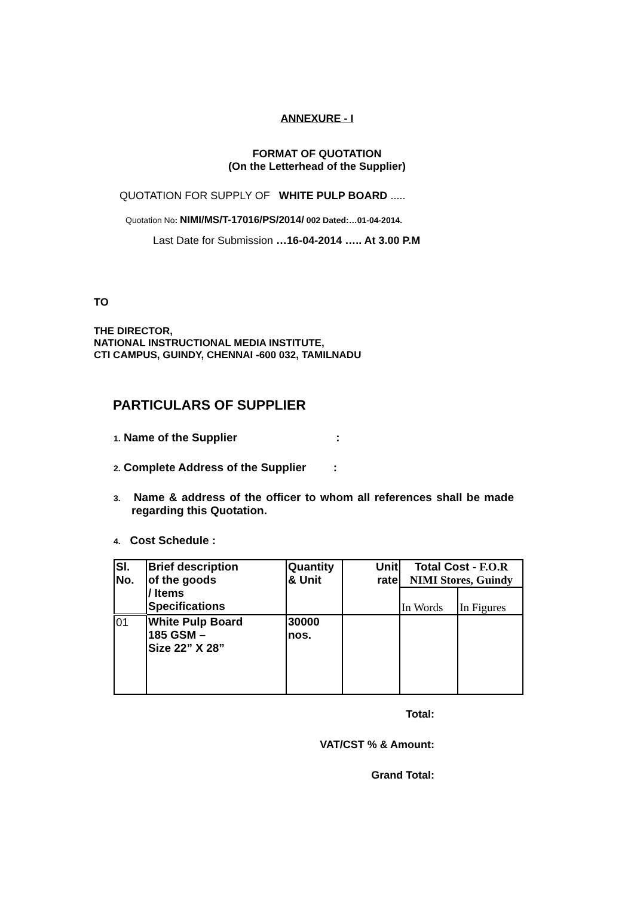ANNEXURE - I
FORMAT OF QUOTATION
(On the Letterhead of the Supplier)
QUOTATION FOR SUPPLY OF WHITE PULP BOARD .....
Quotation No: NIMI/MS/T-17016/PS/2014/ 002 Dated:…01-04-2014.
Last Date for Submission …16-04-2014 ….. At 3.00 P.M
TO
THE DIRECTOR,
NATIONAL INSTRUCTIONAL MEDIA INSTITUTE,
CTI CAMPUS, GUINDY, CHENNAI -600 032, TAMILNADU
PARTICULARS OF SUPPLIER
1. Name of the Supplier :
2. Complete Address of the Supplier :
3. Name & address of the officer to whom all references shall be made regarding this Quotation.
4. Cost Schedule :
| Sl. No. | Brief description of the goods / Items Specifications | Quantity & Unit | Unit rate | Total Cost - F.O.R NIMI Stores, Guindy | |
| --- | --- | --- | --- | --- | --- |
| | | | | In Words | In Figures |
| 01 | White Pulp Board 185 GSM – Size 22” X 28” | 30000 nos. | | | |
Total:
VAT/CST % & Amount:
Grand Total: